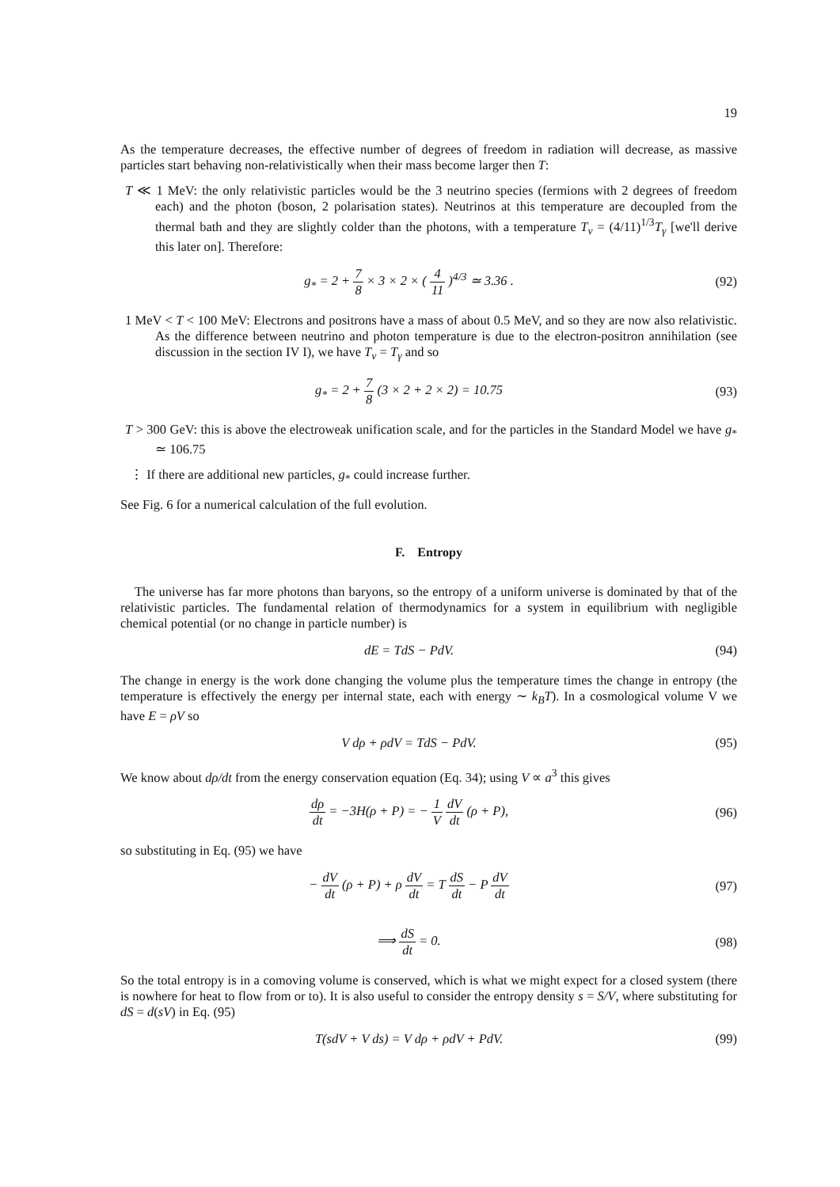19
As the temperature decreases, the effective number of degrees of freedom in radiation will decrease, as massive particles start behaving non-relativistically when their mass become larger then T:
T ≪ 1 MeV: the only relativistic particles would be the 3 neutrino species (fermions with 2 degrees of freedom each) and the photon (boson, 2 polarisation states). Neutrinos at this temperature are decoupled from the thermal bath and they are slightly colder than the photons, with a temperature T<sub>ν</sub> = (4/11)<sup>1/3</sup>T<sub>γ</sub> [we'll derive this later on]. Therefore:
g<sub>*</sub> = 2 + 7 8 × 3 × 2 × ( 4 11 )<sup>4/3</sup> ≃ 3.36 .
(92)
1 MeV < T < 100 MeV: Electrons and positrons have a mass of about 0.5 MeV, and so they are now also relativistic. As the difference between neutrino and photon temperature is due to the electron-positron annihilation (see discussion in the section IV I), we have T<sub>ν</sub> = T<sub>γ</sub> and so
g<sub>*</sub> = 2 + 7 8 (3 × 2 + 2 × 2) = 10.75
(93)
T > 300 GeV: this is above the electroweak unification scale, and for the particles in the Standard Model we have g<sub>*</sub> ≃ 106.75
⋮ If there are additional new particles, g<sub>*</sub> could increase further.
See Fig. 6 for a numerical calculation of the full evolution.
F. Entropy
The universe has far more photons than baryons, so the entropy of a uniform universe is dominated by that of the relativistic particles. The fundamental relation of thermodynamics for a system in equilibrium with negligible chemical potential (or no change in particle number) is
dE = TdS − PdV. (94)
The change in energy is the work done changing the volume plus the temperature times the change in entropy (the temperature is effectively the energy per internal state, each with energy ∼ k<sub>B</sub>T). In a cosmological volume V we have E = ρV so
V dρ + ρdV = TdS − PdV. (95)
We know about dρ/dt from the energy conservation equation (Eq. 34); using V ∝ a<sup>3</sup> this gives
dρ dt = −3H(ρ + P) = − 1 V dV dt (ρ + P),
(96)
so substituting in Eq. (95) we have
− dV dt (ρ + P) + ρ dV dt = T dS dt − P dV dt
(97)
⟹ dS dt = 0. (98)
So the total entropy is in a comoving volume is conserved, which is what we might expect for a closed system (there is nowhere for heat to flow from or to). It is also useful to consider the entropy density s = S/V, where substituting for dS = d(sV) in Eq. (95)
T(sdV + V ds) = V dρ + ρdV + PdV.
(99)